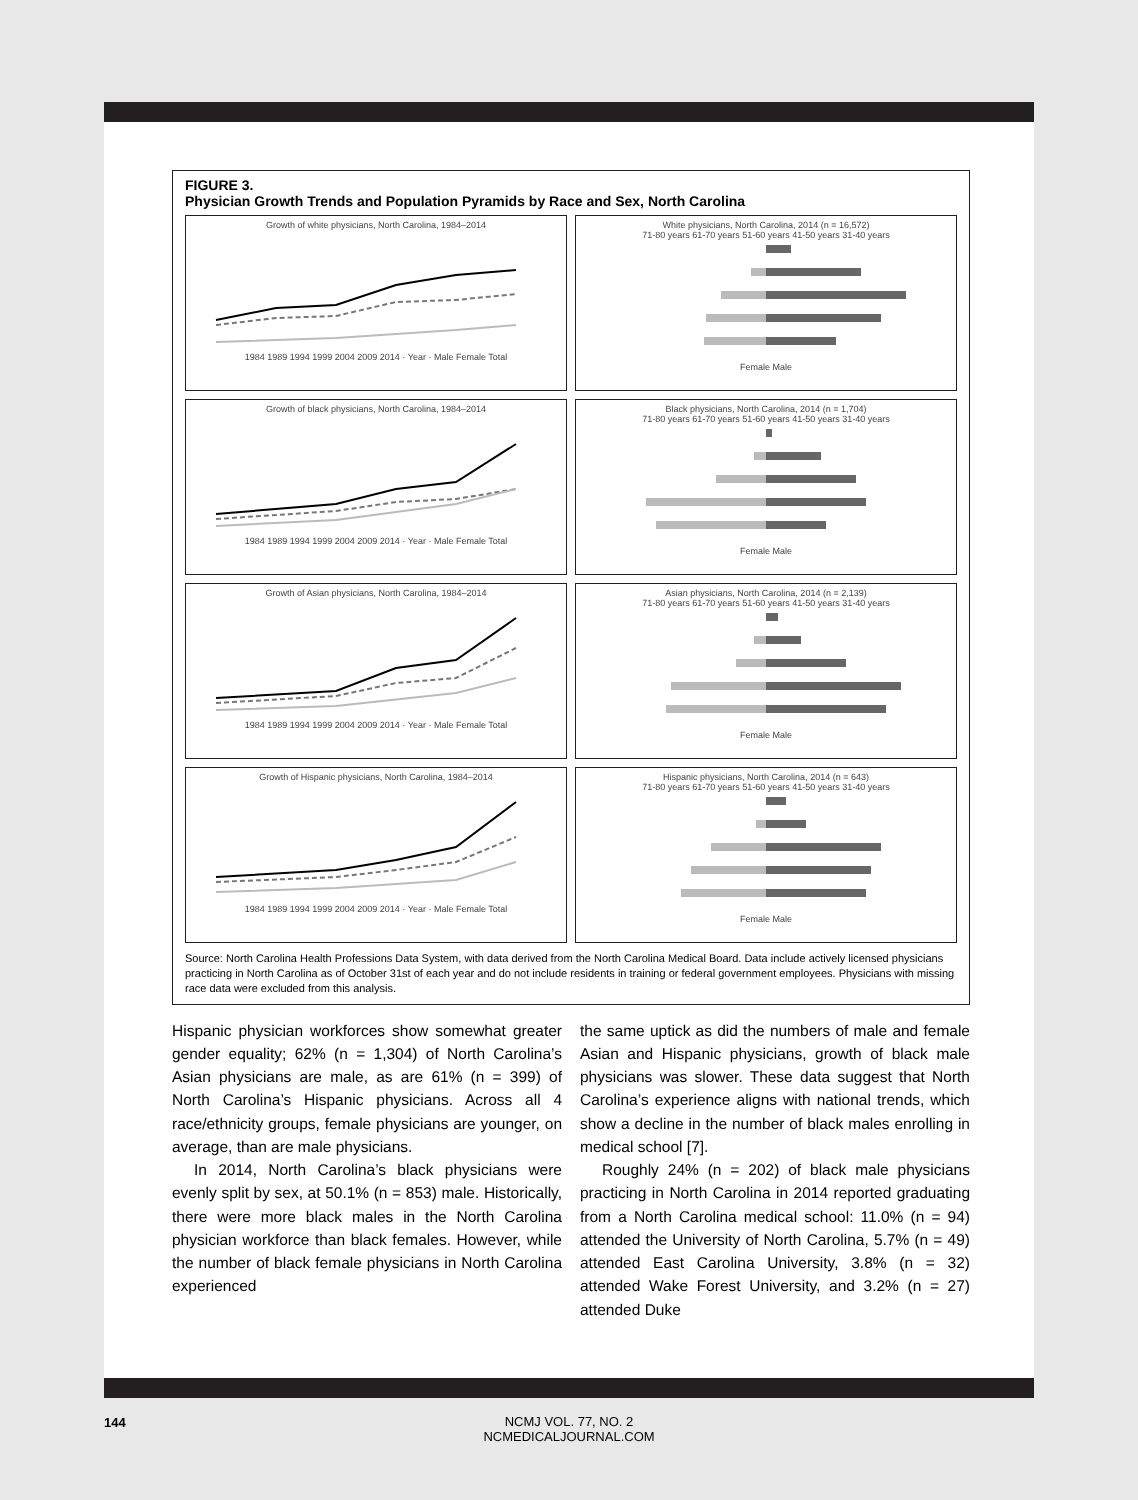FIGURE 3.
Physician Growth Trends and Population Pyramids by Race and Sex, North Carolina
Growth of white physicians, North Carolina, 1984–20141984 1989 1994 1999 2004 2009 2014 · Year · Male Female Total
White physicians, North Carolina, 2014 (n = 16,572)
71-80 years 61-70 years 51-60 years 41-50 years 31-40 yearsFemale Male
Growth of black physicians, North Carolina, 1984–20141984 1989 1994 1999 2004 2009 2014 · Year · Male Female Total
Black physicians, North Carolina, 2014 (n = 1,704)
71-80 years 61-70 years 51-60 years 41-50 years 31-40 yearsFemale Male
Growth of Asian physicians, North Carolina, 1984–20141984 1989 1994 1999 2004 2009 2014 · Year · Male Female Total
Asian physicians, North Carolina, 2014 (n = 2,139)
71-80 years 61-70 years 51-60 years 41-50 years 31-40 yearsFemale Male
Growth of Hispanic physicians, North Carolina, 1984–20141984 1989 1994 1999 2004 2009 2014 · Year · Male Female Total
Hispanic physicians, North Carolina, 2014 (n = 643)
71-80 years 61-70 years 51-60 years 41-50 years 31-40 yearsFemale Male
Source: North Carolina Health Professions Data System, with data derived from the North Carolina Medical Board. Data include actively licensed physicians practicing in North Carolina as of October 31st of each year and do not include residents in training or federal government employees. Physicians with missing race data were excluded from this analysis.
Hispanic physician workforces show somewhat greater gender equality; 62% (n = 1,304) of North Carolina’s Asian physicians are male, as are 61% (n = 399) of North Carolina’s Hispanic physicians. Across all 4 race/ethnicity groups, female physicians are younger, on average, than are male physicians.
In 2014, North Carolina’s black physicians were evenly split by sex, at 50.1% (n = 853) male. Historically, there were more black males in the North Carolina physician workforce than black females. However, while the number of black female physicians in North Carolina experienced
the same uptick as did the numbers of male and female Asian and Hispanic physicians, growth of black male physicians was slower. These data suggest that North Carolina’s experience aligns with national trends, which show a decline in the number of black males enrolling in medical school [7].
Roughly 24% (n = 202) of black male physicians practicing in North Carolina in 2014 reported graduating from a North Carolina medical school: 11.0% (n = 94) attended the University of North Carolina, 5.7% (n = 49) attended East Carolina University, 3.8% (n = 32) attended Wake Forest University, and 3.2% (n = 27) attended Duke
144
NCMJ VOL. 77, NO. 2
NCMEDICALJOURNAL.COM